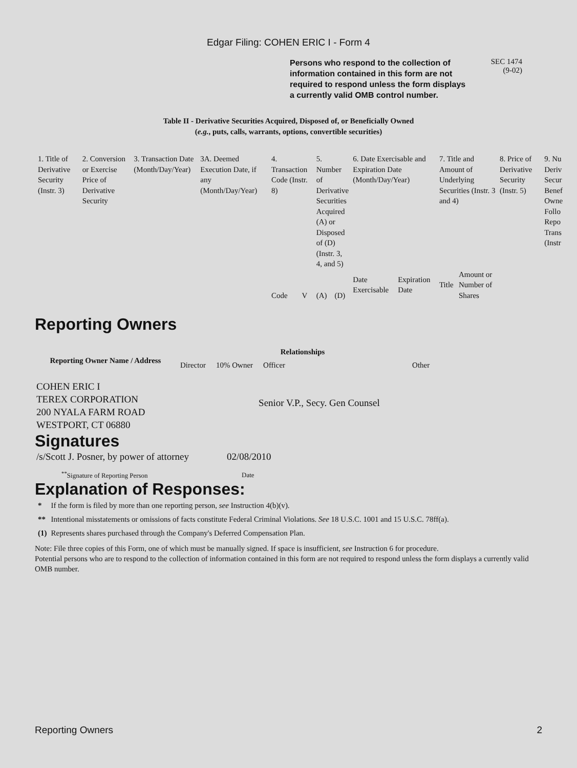Edgar Filing: COHEN ERIC I - Form 4
Persons who respond to the collection of information contained in this form are not required to respond unless the form displays a currently valid OMB control number.
SEC 1474
(9-02)
Table II - Derivative Securities Acquired, Disposed of, or Beneficially Owned
(e.g., puts, calls, warrants, options, convertible securities)
| 1. Title of Derivative Security (Instr. 3) | 2. Conversion or Exercise Price of Derivative Security | 3. Transaction Date (Month/Day/Year) | 3A. Deemed Execution Date, if any (Month/Day/Year) | 4. Transaction Code (Instr. 8) | | 5. Number of Derivative Securities Acquired (A) or Disposed of (D) (Instr. 3, 4, and 5) | | 6. Date Exercisable and Expiration Date (Month/Day/Year) | | 7. Title and Amount of Underlying Securities (Instr. 3 and 4) | | 8. Price of Derivative Security (Instr. 5) | 9. Nu Deriv Secur Benef Owne Follo Repo Trans (Instr |
| --- | --- | --- | --- | --- | --- | --- | --- | --- | --- | --- | --- | --- | --- |
| | | | | Code | V | (A) | (D) | Date Exercisable | Expiration Date | Title | Amount or Number of Shares | | |
Reporting Owners
| Reporting Owner Name / Address | Relationships | | | |
| --- | --- | --- | --- | --- |
| | Director | 10% Owner | Officer | Other |
| COHEN ERIC I TEREX CORPORATION 200 NYALA FARM ROAD WESTPORT, CT 06880 | | | Senior V.P., Secy. Gen Counsel | |
Signatures
| /s/Scott J. Posner, by power of attorney | 02/08/2010 |
| <sup>**</sup> Signature of Reporting Person | Date |
Explanation of Responses:
| * | If the form is filed by more than one reporting person, see Instruction 4(b)(v). |
| ** | Intentional misstatements or omissions of facts constitute Federal Criminal Violations. See 18 U.S.C. 1001 and 15 U.S.C. 78ff(a). |
| (1) | Represents shares purchased through the Company's Deferred Compensation Plan. |
Note: File three copies of this Form, one of which must be manually signed. If space is insufficient, see Instruction 6 for procedure.
Potential persons who are to respond to the collection of information contained in this form are not required to respond unless the form displays a currently valid OMB number.
Reporting Owners 2